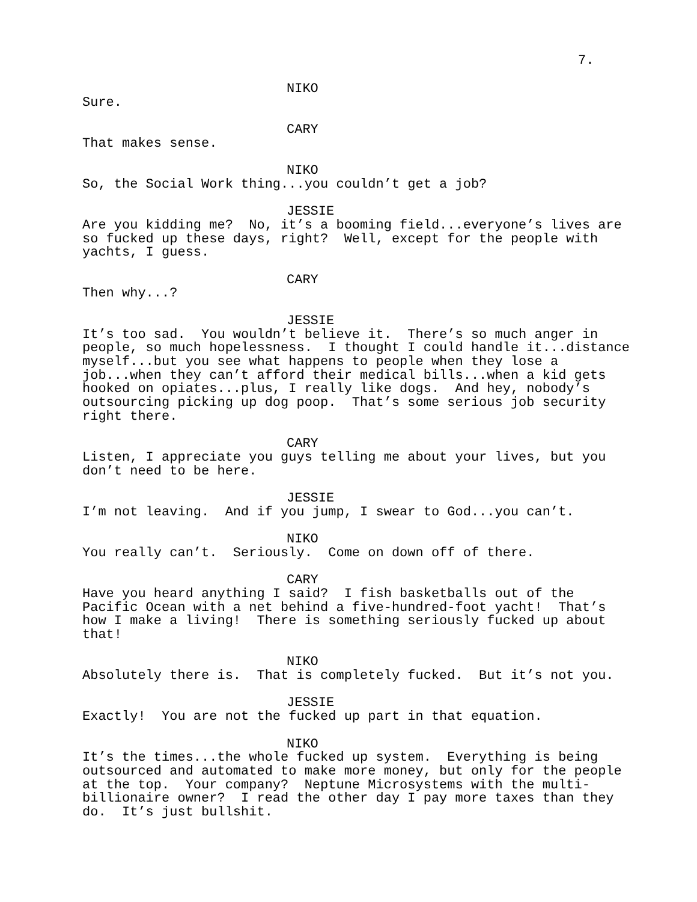7.
NIKO
Sure.
CARY
That makes sense.
NIKO
So, the Social Work thing...you couldn’t get a job?
JESSIE
Are you kidding me? No, it’s a booming field...everyone’s lives are so fucked up these days, right? Well, except for the people with yachts, I guess.
CARY
Then why...?
JESSIE
It’s too sad. You wouldn’t believe it. There’s so much anger in people, so much hopelessness. I thought I could handle it...distance myself...but you see what happens to people when they lose a job...when they can’t afford their medical bills...when a kid gets hooked on opiates...plus, I really like dogs. And hey, nobody’s outsourcing picking up dog poop. That’s some serious job security right there.
CARY
Listen, I appreciate you guys telling me about your lives, but you don’t need to be here.
JESSIE
I’m not leaving. And if you jump, I swear to God...you can’t.
NIKO
You really can’t. Seriously. Come on down off of there.
CARY
Have you heard anything I said? I fish basketballs out of the Pacific Ocean with a net behind a five-hundred-foot yacht! That’s how I make a living! There is something seriously fucked up about that!
NIKO
Absolutely there is. That is completely fucked. But it’s not you.
JESSIE
Exactly! You are not the fucked up part in that equation.
NIKO
It’s the times...the whole fucked up system. Everything is being outsourced and automated to make more money, but only for the people at the top. Your company? Neptune Microsystems with the multi- billionaire owner? I read the other day I pay more taxes than they do. It’s just bullshit.